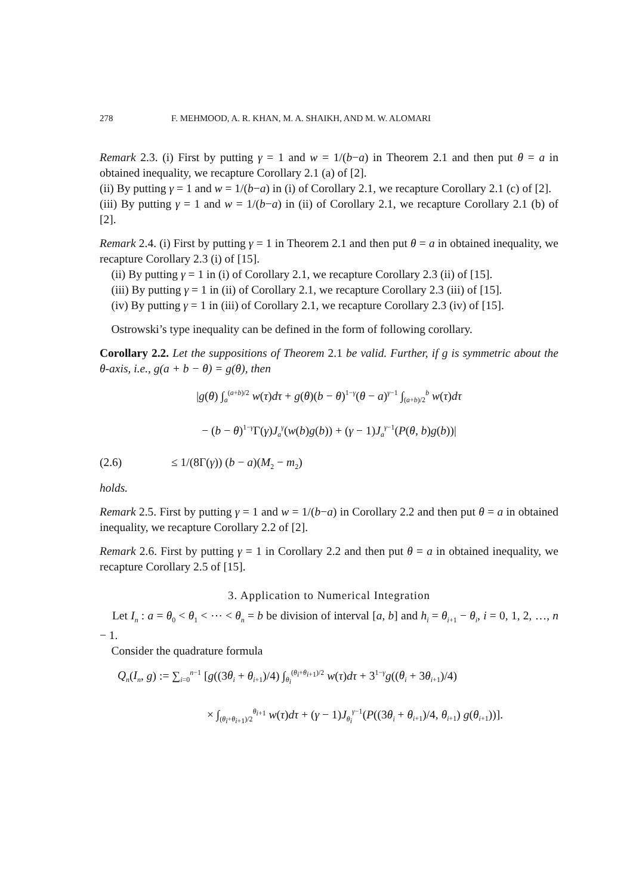278 F. MEHMOOD, A. R. KHAN, M. A. SHAIKH, AND M. W. ALOMARI
Remark 2.3. (i) First by putting γ = 1 and w = 1/(b−a) in Theorem 2.1 and then put θ = a in obtained inequality, we recapture Corollary 2.1 (a) of [2].
(ii) By putting γ = 1 and w = 1/(b−a) in (i) of Corollary 2.1, we recapture Corollary 2.1 (c) of [2].
(iii) By putting γ = 1 and w = 1/(b−a) in (ii) of Corollary 2.1, we recapture Corollary 2.1 (b) of [2].
Remark 2.4. (i) First by putting γ = 1 in Theorem 2.1 and then put θ = a in obtained inequality, we recapture Corollary 2.3 (i) of [15].
(ii) By putting γ = 1 in (i) of Corollary 2.1, we recapture Corollary 2.3 (ii) of [15].
(iii) By putting γ = 1 in (ii) of Corollary 2.1, we recapture Corollary 2.3 (iii) of [15].
(iv) By putting γ = 1 in (iii) of Corollary 2.1, we recapture Corollary 2.3 (iv) of [15].
Ostrowski’s type inequality can be defined in the form of following corollary.
Corollary 2.2. Let the suppositions of Theorem 2.1 be valid. Further, if g is symmetric about the θ-axis, i.e., g(a + b − θ) = g(θ), then
|g(θ) ∫<sub>a</sub><sup>(a+b)/2</sup> w(τ)dτ + g(θ)(b − θ)<sup>1−γ</sup>(θ − a)<sup>γ−1</sup> ∫<sub>(a+b)/2</sub><sup>b</sup> w(τ)dτ
− (b − θ)<sup>1−γ</sup>Γ(γ)J<sub>a</sub><sup>γ</sup>(w(b)g(b)) + (γ − 1)J<sub>a</sub><sup>γ−1</sup>(P(θ, b)g(b))|
(2.6) ≤ 1/(8Γ(γ)) (b − a)(M<sub>2</sub> − m<sub>2</sub>)
holds.
Remark 2.5. First by putting γ = 1 and w = 1/(b−a) in Corollary 2.2 and then put θ = a in obtained inequality, we recapture Corollary 2.2 of [2].
Remark 2.6. First by putting γ = 1 in Corollary 2.2 and then put θ = a in obtained inequality, we recapture Corollary 2.5 of [15].
3. Application to Numerical Integration
Let I<sub>n</sub> : a = θ<sub>0</sub> < θ<sub>1</sub> < ⋯ < θ<sub>n</sub> = b be division of interval [a, b] and h<sub>i</sub> = θ<sub>i+1</sub> − θ<sub>i</sub>, i = 0, 1, 2, …, n − 1.
Consider the quadrature formula
Q<sub>n</sub>(I<sub>n</sub>, g) := ∑<sub>i=0</sub><sup>n−1</sup> [g((3θ<sub>i</sub> + θ<sub>i+1</sub>)/4) ∫<sub>θ<sub>i</sub></sub><sup>(θ<sub>i</sub>+θ<sub>i+1</sub>)/2</sup> w(τ)dτ + 3<sup>1−γ</sup>g((θ<sub>i</sub> + 3θ<sub>i+1</sub>)/4)
× ∫<sub>(θ<sub>i</sub>+θ<sub>i+1</sub>)/2</sub><sup>θ<sub>i+1</sub></sup> w(τ)dτ + (γ − 1)J<sub>θ<sub>i</sub></sub><sup>γ−1</sup>(P((3θ<sub>i</sub> + θ<sub>i+1</sub>)/4, θ<sub>i+1</sub>) g(θ<sub>i+1</sub>))].